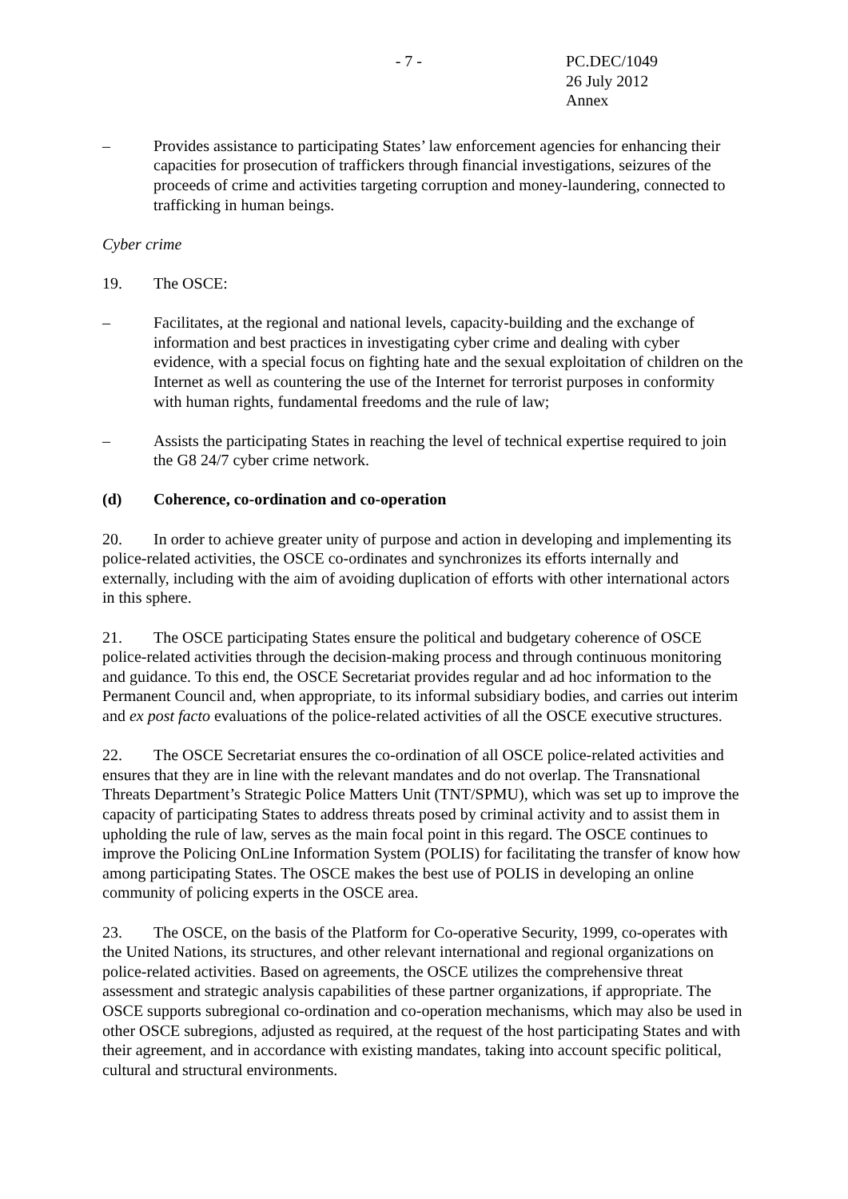- 7 - PC.DEC/1049
26 July 2012
Annex
– Provides assistance to participating States’ law enforcement agencies for enhancing their capacities for prosecution of traffickers through financial investigations, seizures of the proceeds of crime and activities targeting corruption and money-laundering, connected to trafficking in human beings.
Cyber crime
19. The OSCE:
– Facilitates, at the regional and national levels, capacity-building and the exchange of information and best practices in investigating cyber crime and dealing with cyber evidence, with a special focus on fighting hate and the sexual exploitation of children on the Internet as well as countering the use of the Internet for terrorist purposes in conformity with human rights, fundamental freedoms and the rule of law;
– Assists the participating States in reaching the level of technical expertise required to join the G8 24/7 cyber crime network.
(d) Coherence, co-ordination and co-operation
20. In order to achieve greater unity of purpose and action in developing and implementing its police-related activities, the OSCE co-ordinates and synchronizes its efforts internally and externally, including with the aim of avoiding duplication of efforts with other international actors in this sphere.
21. The OSCE participating States ensure the political and budgetary coherence of OSCE police-related activities through the decision-making process and through continuous monitoring and guidance. To this end, the OSCE Secretariat provides regular and ad hoc information to the Permanent Council and, when appropriate, to its informal subsidiary bodies, and carries out interim and ex post facto evaluations of the police-related activities of all the OSCE executive structures.
22. The OSCE Secretariat ensures the co-ordination of all OSCE police-related activities and ensures that they are in line with the relevant mandates and do not overlap. The Transnational Threats Department’s Strategic Police Matters Unit (TNT/SPMU), which was set up to improve the capacity of participating States to address threats posed by criminal activity and to assist them in upholding the rule of law, serves as the main focal point in this regard. The OSCE continues to improve the Policing OnLine Information System (POLIS) for facilitating the transfer of know how among participating States. The OSCE makes the best use of POLIS in developing an online community of policing experts in the OSCE area.
23. The OSCE, on the basis of the Platform for Co-operative Security, 1999, co-operates with the United Nations, its structures, and other relevant international and regional organizations on police-related activities. Based on agreements, the OSCE utilizes the comprehensive threat assessment and strategic analysis capabilities of these partner organizations, if appropriate. The OSCE supports subregional co-ordination and co-operation mechanisms, which may also be used in other OSCE subregions, adjusted as required, at the request of the host participating States and with their agreement, and in accordance with existing mandates, taking into account specific political, cultural and structural environments.